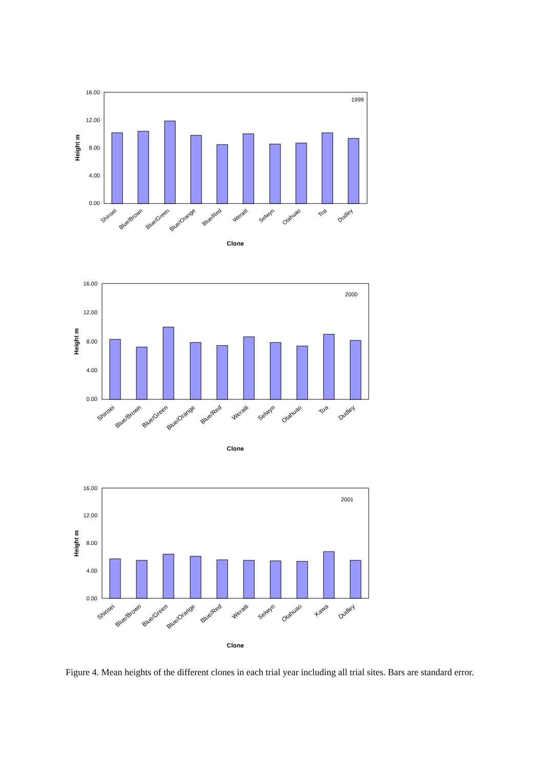16.00
12.00
8.00
4.00
0.00
1999
Height m
Clone
Shinsei
Blue/Brown
Blue/Green
Blue/Orange
Blue/Red
Weraiti
Selwyn
Otahuao
Toa
Dudley
16.00
12.00
8.00
4.00
0.00
2000
Height m
Clone
Shinsei
Blue/Brown
Blue/Green
Blue/Orange
Blue/Red
Weraiti
Selwyn
Otahuao
Toa
Dudley
16.00
12.00
8.00
4.00
0.00
2001
Height m
Clone
Shinsei
Blue/Brown
Blue/Green
Blue/Orange
Blue/Red
Weraiti
Selwyn
Otahuao
Kawa
Dudley
Figure 4. Mean heights of the different clones in each trial year including all trial sites. Bars are standard error.